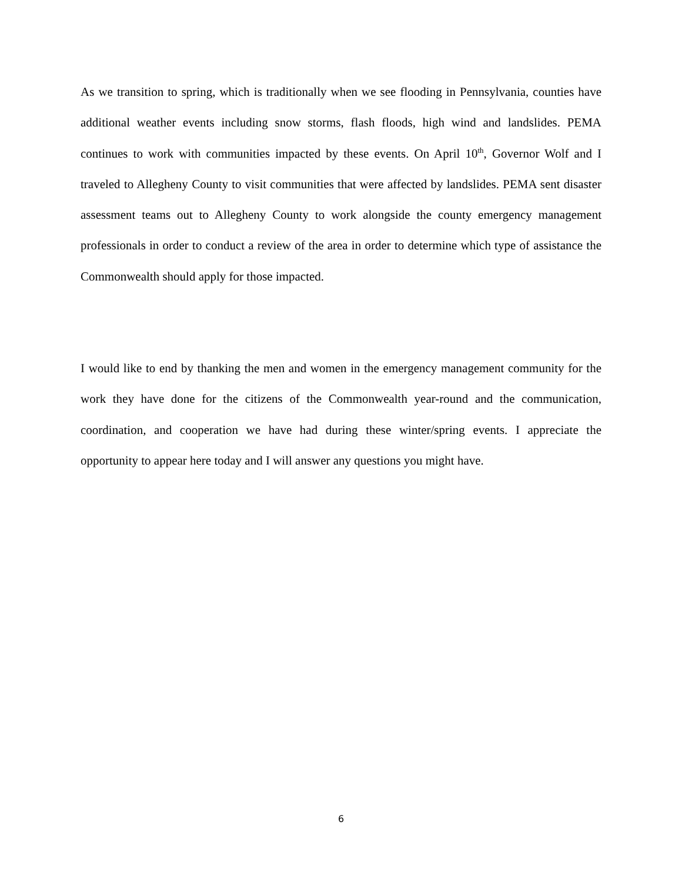As we transition to spring, which is traditionally when we see flooding in Pennsylvania, counties have additional weather events including snow storms, flash floods, high wind and landslides. PEMA continues to work with communities impacted by these events. On April 10<sup>th</sup>, Governor Wolf and I traveled to Allegheny County to visit communities that were affected by landslides. PEMA sent disaster assessment teams out to Allegheny County to work alongside the county emergency management professionals in order to conduct a review of the area in order to determine which type of assistance the Commonwealth should apply for those impacted.
I would like to end by thanking the men and women in the emergency management community for the work they have done for the citizens of the Commonwealth year-round and the communication, coordination, and cooperation we have had during these winter/spring events. I appreciate the opportunity to appear here today and I will answer any questions you might have.
6